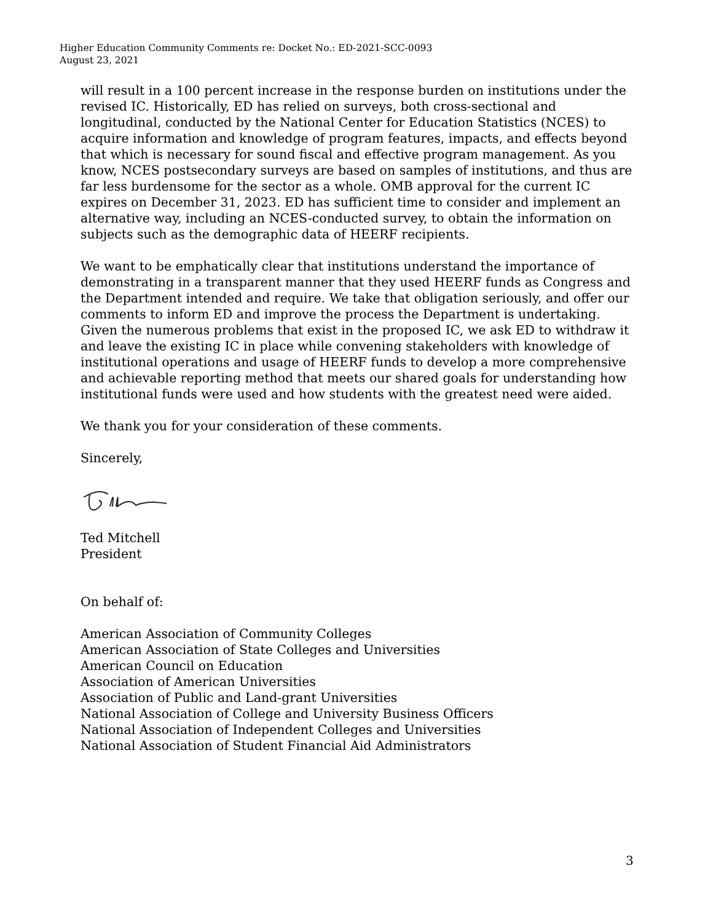Higher Education Community Comments re: Docket No.: ED-2021-SCC-0093
August 23, 2021
will result in a 100 percent increase in the response burden on institutions under the revised IC. Historically, ED has relied on surveys, both cross-sectional and longitudinal, conducted by the National Center for Education Statistics (NCES) to acquire information and knowledge of program features, impacts, and effects beyond that which is necessary for sound fiscal and effective program management. As you know, NCES postsecondary surveys are based on samples of institutions, and thus are far less burdensome for the sector as a whole. OMB approval for the current IC expires on December 31, 2023. ED has sufficient time to consider and implement an alternative way, including an NCES-conducted survey, to obtain the information on subjects such as the demographic data of HEERF recipients.
We want to be emphatically clear that institutions understand the importance of demonstrating in a transparent manner that they used HEERF funds as Congress and the Department intended and require. We take that obligation seriously, and offer our comments to inform ED and improve the process the Department is undertaking. Given the numerous problems that exist in the proposed IC, we ask ED to withdraw it and leave the existing IC in place while convening stakeholders with knowledge of institutional operations and usage of HEERF funds to develop a more comprehensive and achievable reporting method that meets our shared goals for understanding how institutional funds were used and how students with the greatest need were aided.
We thank you for your consideration of these comments.
Sincerely,
Ted Mitchell
President
On behalf of:
American Association of Community Colleges
American Association of State Colleges and Universities
American Council on Education
Association of American Universities
Association of Public and Land-grant Universities
National Association of College and University Business Officers
National Association of Independent Colleges and Universities
National Association of Student Financial Aid Administrators
3